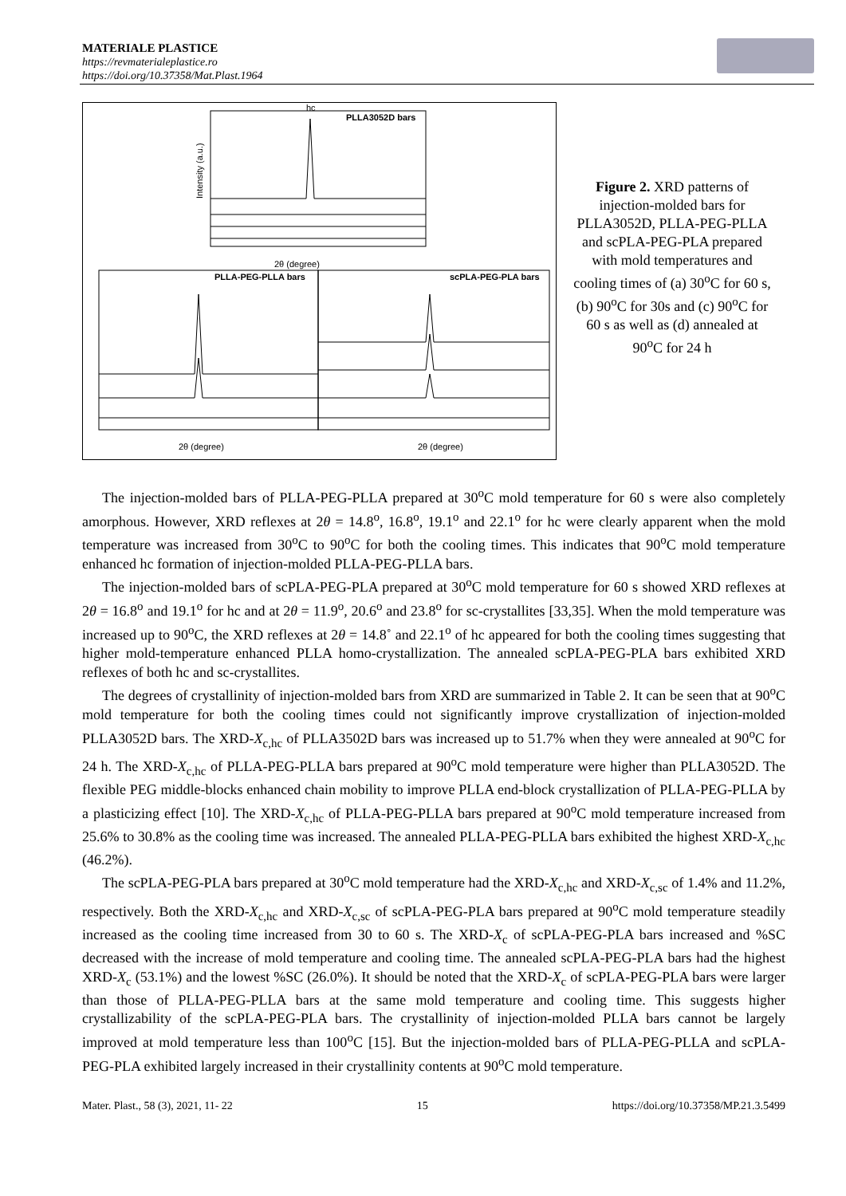MATERIALE PLASTICE
https://revmaterialeplastice.ro
https://doi.org/10.37358/Mat.Plast.1964
hc
PLLA3052D bars
Intensity (a.u.)
2θ (degree)
PLLA-PEG-PLLA bars
scPLA-PEG-PLA bars
2θ (degree)
2θ (degree)
Figure 2. XRD patterns of injection-molded bars for PLLA3052D, PLLA-PEG-PLLA and scPLA-PEG-PLA prepared with mold temperatures and cooling times of (a) 30<sup>o</sup>C for 60 s, (b) 90<sup>o</sup>C for 30s and (c) 90<sup>o</sup>C for 60 s as well as (d) annealed at 90<sup>o</sup>C for 24 h
The injection-molded bars of PLLA-PEG-PLLA prepared at 30<sup>o</sup>C mold temperature for 60 s were also completely amorphous. However, XRD reflexes at 2θ = 14.8<sup>o</sup>, 16.8<sup>o</sup>, 19.1<sup>o</sup> and 22.1<sup>o</sup> for hc were clearly apparent when the mold temperature was increased from 30<sup>o</sup>C to 90<sup>o</sup>C for both the cooling times. This indicates that 90<sup>o</sup>C mold temperature enhanced hc formation of injection-molded PLLA-PEG-PLLA bars.
The injection-molded bars of scPLA-PEG-PLA prepared at 30<sup>o</sup>C mold temperature for 60 s showed XRD reflexes at 2θ = 16.8<sup>o</sup> and 19.1<sup>o</sup> for hc and at 2θ = 11.9<sup>o</sup>, 20.6<sup>o</sup> and 23.8<sup>o</sup> for sc-crystallites [33,35]. When the mold temperature was increased up to 90<sup>o</sup>C, the XRD reflexes at 2θ = 14.8˚ and 22.1<sup>o</sup> of hc appeared for both the cooling times suggesting that higher mold-temperature enhanced PLLA homo-crystallization. The annealed scPLA-PEG-PLA bars exhibited XRD reflexes of both hc and sc-crystallites.
The degrees of crystallinity of injection-molded bars from XRD are summarized in Table 2. It can be seen that at 90<sup>o</sup>C mold temperature for both the cooling times could not significantly improve crystallization of injection-molded PLLA3052D bars. The XRD-X<sub>c,hc</sub> of PLLA3502D bars was increased up to 51.7% when they were annealed at 90<sup>o</sup>C for 24 h. The XRD-X<sub>c,hc</sub> of PLLA-PEG-PLLA bars prepared at 90<sup>o</sup>C mold temperature were higher than PLLA3052D. The flexible PEG middle-blocks enhanced chain mobility to improve PLLA end-block crystallization of PLLA-PEG-PLLA by a plasticizing effect [10]. The XRD-X<sub>c,hc</sub> of PLLA-PEG-PLLA bars prepared at 90<sup>o</sup>C mold temperature increased from 25.6% to 30.8% as the cooling time was increased. The annealed PLLA-PEG-PLLA bars exhibited the highest XRD-X<sub>c,hc</sub> (46.2%).
The scPLA-PEG-PLA bars prepared at 30<sup>o</sup>C mold temperature had the XRD-X<sub>c,hc</sub> and XRD-X<sub>c,sc</sub> of 1.4% and 11.2%, respectively. Both the XRD-X<sub>c,hc</sub> and XRD-X<sub>c,sc</sub> of scPLA-PEG-PLA bars prepared at 90<sup>o</sup>C mold temperature steadily increased as the cooling time increased from 30 to 60 s. The XRD-X<sub>c</sub> of scPLA-PEG-PLA bars increased and %SC decreased with the increase of mold temperature and cooling time. The annealed scPLA-PEG-PLA bars had the highest XRD-X<sub>c</sub> (53.1%) and the lowest %SC (26.0%). It should be noted that the XRD-X<sub>c</sub> of scPLA-PEG-PLA bars were larger than those of PLLA-PEG-PLLA bars at the same mold temperature and cooling time. This suggests higher crystallizability of the scPLA-PEG-PLA bars. The crystallinity of injection-molded PLLA bars cannot be largely improved at mold temperature less than 100<sup>o</sup>C [15]. But the injection-molded bars of PLLA-PEG-PLLA and scPLA-PEG-PLA exhibited largely increased in their crystallinity contents at 90<sup>o</sup>C mold temperature.
Mater. Plast., 58 (3), 2021, 11- 22 15 https://doi.org/10.37358/MP.21.3.5499